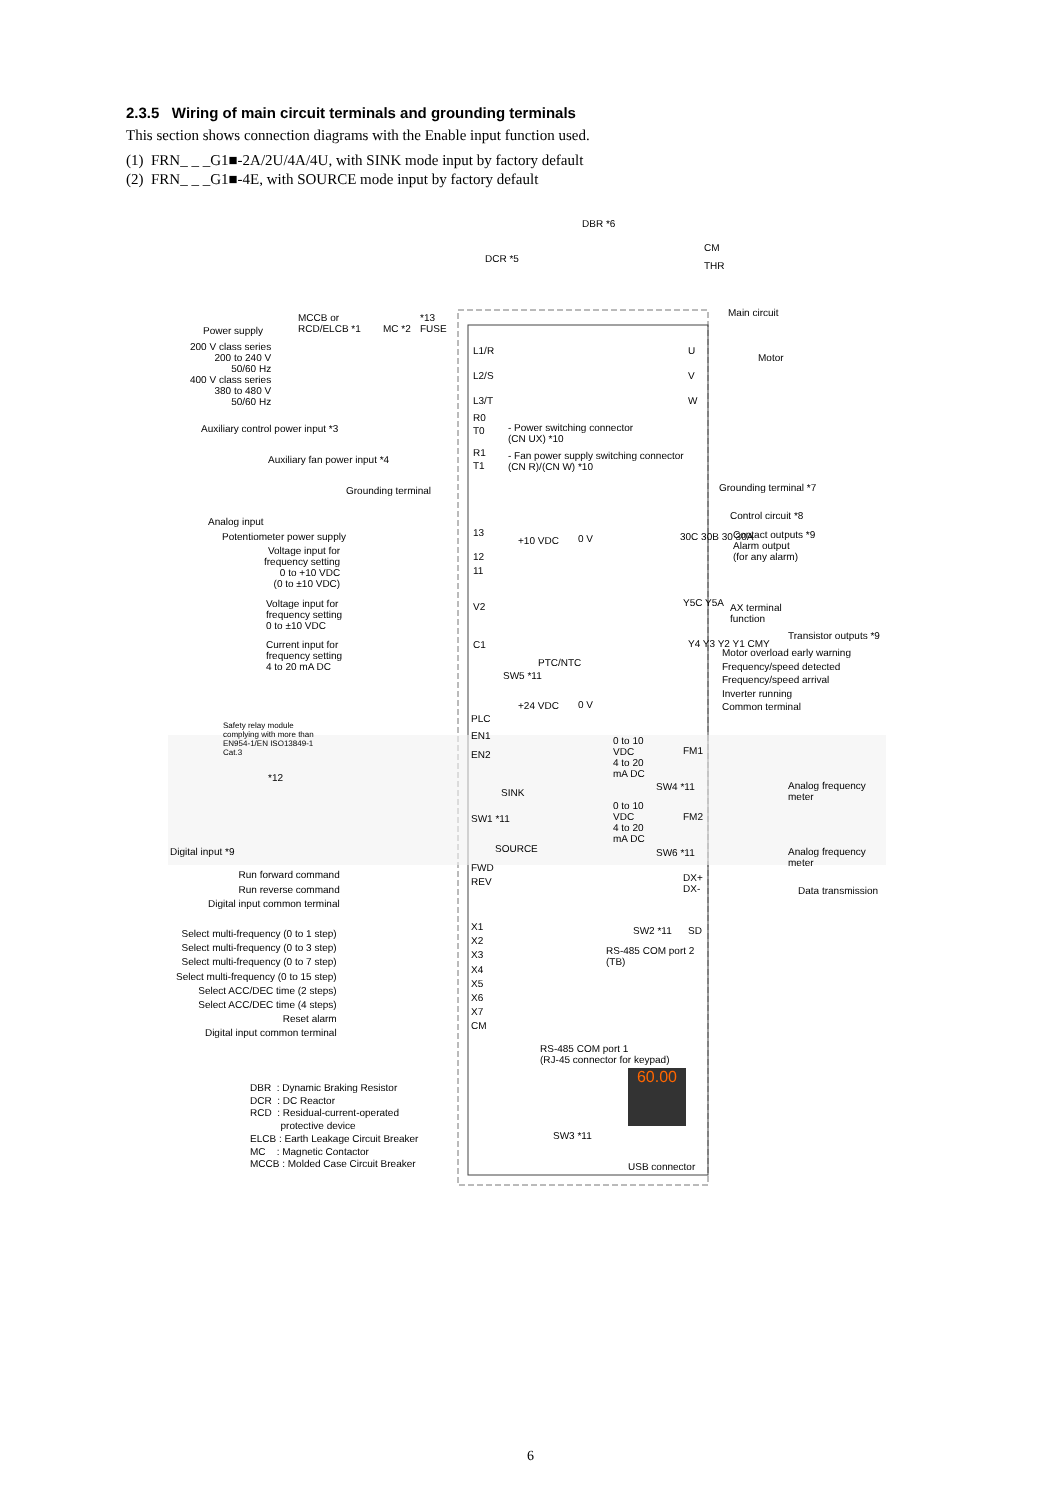2.3.5 Wiring of main circuit terminals and grounding terminals
This section shows connection diagrams with the Enable input function used.
(1) FRN_ _ _G1■-2A/2U/4A/4U, with SINK mode input by factory default
(2) FRN_ _ _G1■-4E, with SOURCE mode input by factory default
DBR *6
DCR *5
CM
THR
Main circuit
Power supply
MCCB or
RCD/ELCB *1
MC *2
*13
FUSE
200 V class series
200 to 240 V
50/60 Hz
400 V class series
380 to 480 V
50/60 Hz
L1/R
L2/S
L3/T
R0
T0
R1
T1
Motor
U
V
W
Auxiliary control power input *3
Auxiliary fan power input *4
- Power switching connector
(CN UX) *10
- Fan power supply switching connector
(CN R)/(CN W) *10
Grounding terminal Grounding terminal *7
Control circuit *8
Analog input
Potentiometer power supply
Voltage input for
frequency setting
0 to +10 VDC
(0 to ±10 VDC)
Voltage input for
frequency setting
0 to ±10 VDC
Current input for
frequency setting
4 to 20 mA DC
13
12
11
V2
C1
+10 VDC 0 V
PTC/NTC
SW5 *11
Contact outputs *9
Alarm output
(for any alarm)
30C 30B 30 30A
Y5C Y5A
AX terminal
function
Transistor outputs *9
Y4 Y3 Y2 Y1 CMY
Motor overload early warning
Frequency/speed detected
Frequency/speed arrival
Inverter running
Common terminal
+24 VDC 0 V
Safety relay module
complying with more than
EN954-1/EN ISO13849-1
Cat.3
*12
PLC
EN1
EN2
0 to 10
VDC
4 to 20
mA DC
FM1
SW4 *11
Analog frequency
meter
SINK
SW1 *11
SOURCE
0 to 10
VDC
4 to 20
mA DC
FM2
SW6 *11
Analog frequency
meter
Digital input *9
Run forward command
Run reverse command
Digital input common terminal
FWD
REV
DX+
DX-
Data transmission
SW2 *11 SD
RS-485 COM port 2
(TB)
Select multi-frequency (0 to 1 step)
Select multi-frequency (0 to 3 step)
Select multi-frequency (0 to 7 step)
Select multi-frequency (0 to 15 step)
Select ACC/DEC time (2 steps)
Select ACC/DEC time (4 steps)
Reset alarm
Digital input common terminal
X1
X2
X3
X4
X5
X6
X7
CM
RS-485 COM port 1
(RJ-45 connector for keypad)
SW3 *11
60.00
USB connector
DBR : Dynamic Braking Resistor
DCR : DC Reactor
RCD : Residual-current-operated
protective device
ELCB : Earth Leakage Circuit Breaker
MC : Magnetic Contactor
MCCB : Molded Case Circuit Breaker
6